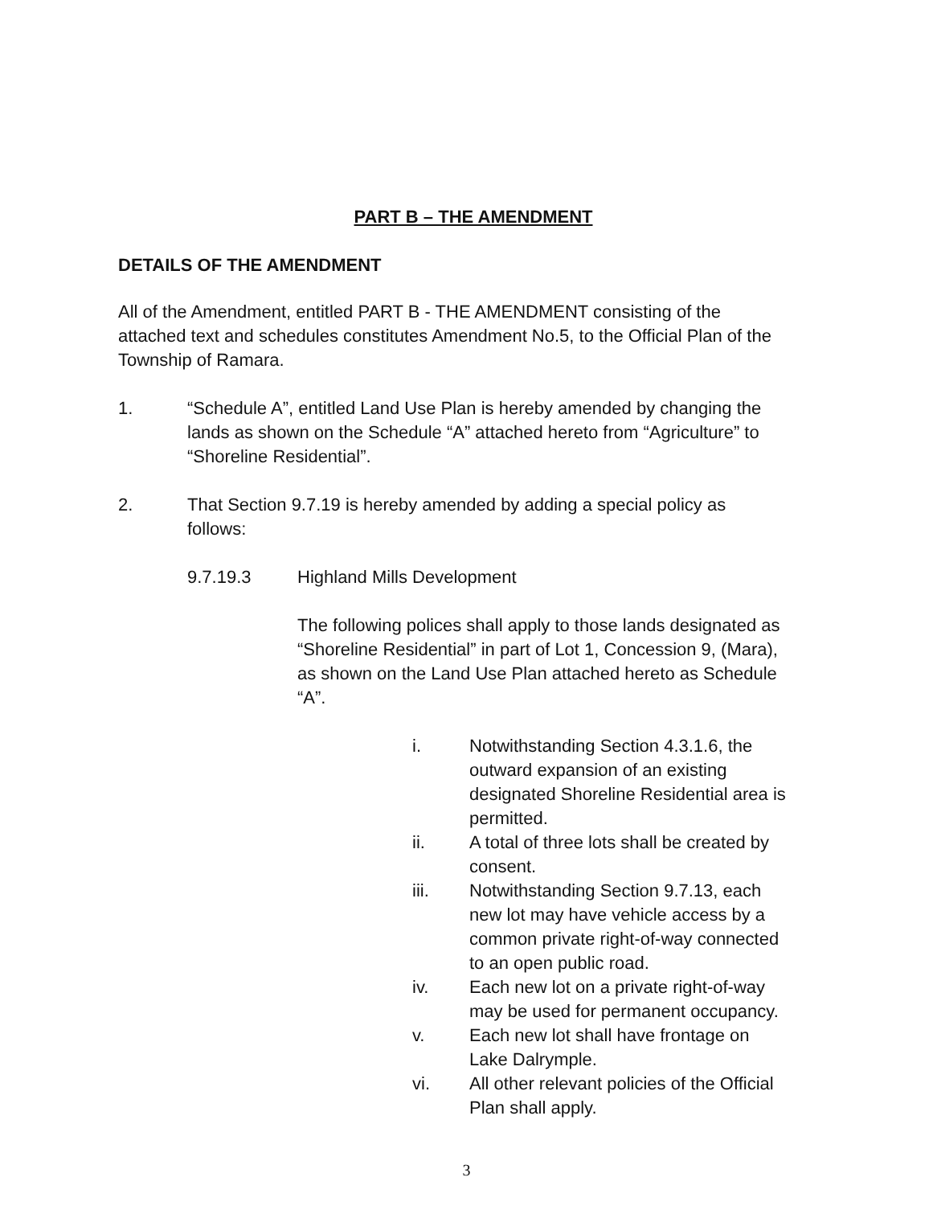PART B – THE AMENDMENT
DETAILS OF THE AMENDMENT
All of the Amendment, entitled PART B - THE AMENDMENT consisting of the attached text and schedules constitutes Amendment No.5, to the Official Plan of the Township of Ramara.
1. “Schedule A”, entitled Land Use Plan is hereby amended by changing the lands as shown on the Schedule “A” attached hereto from “Agriculture” to “Shoreline Residential”.
2. That Section 9.7.19 is hereby amended by adding a special policy as follows:
9.7.19.3 Highland Mills Development
The following polices shall apply to those lands designated as “Shoreline Residential” in part of Lot 1, Concession 9, (Mara), as shown on the Land Use Plan attached hereto as Schedule “A”.
i. Notwithstanding Section 4.3.1.6, the outward expansion of an existing designated Shoreline Residential area is permitted.
ii. A total of three lots shall be created by consent.
iii. Notwithstanding Section 9.7.13, each new lot may have vehicle access by a common private right-of-way connected to an open public road.
iv. Each new lot on a private right-of-way may be used for permanent occupancy.
v. Each new lot shall have frontage on Lake Dalrymple.
vi. All other relevant policies of the Official Plan shall apply.
3